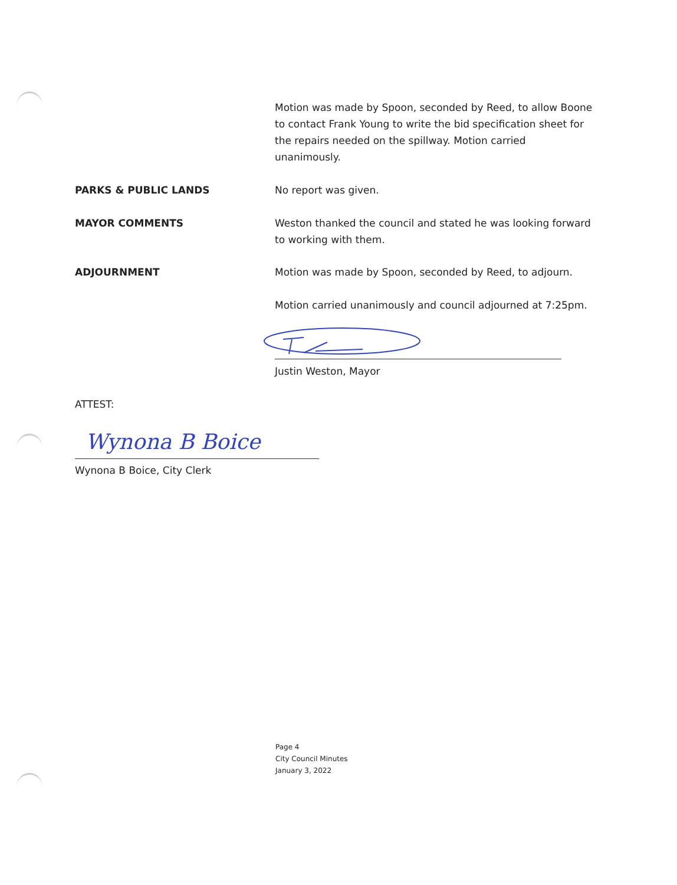Motion was made by Spoon, seconded by Reed, to allow Boone to contact Frank Young to write the bid specification sheet for the repairs needed on the spillway. Motion carried unanimously.
PARKS & PUBLIC LANDS No report was given.
MAYOR COMMENTS Weston thanked the council and stated he was looking forward to working with them.
ADJOURNMENT Motion was made by Spoon, seconded by Reed, to adjourn.
Motion carried unanimously and council adjourned at 7:25pm.
Justin Weston, Mayor
ATTEST:
Wynona B Boice
Wynona B Boice, City Clerk
Page 4
City Council Minutes
January 3, 2022